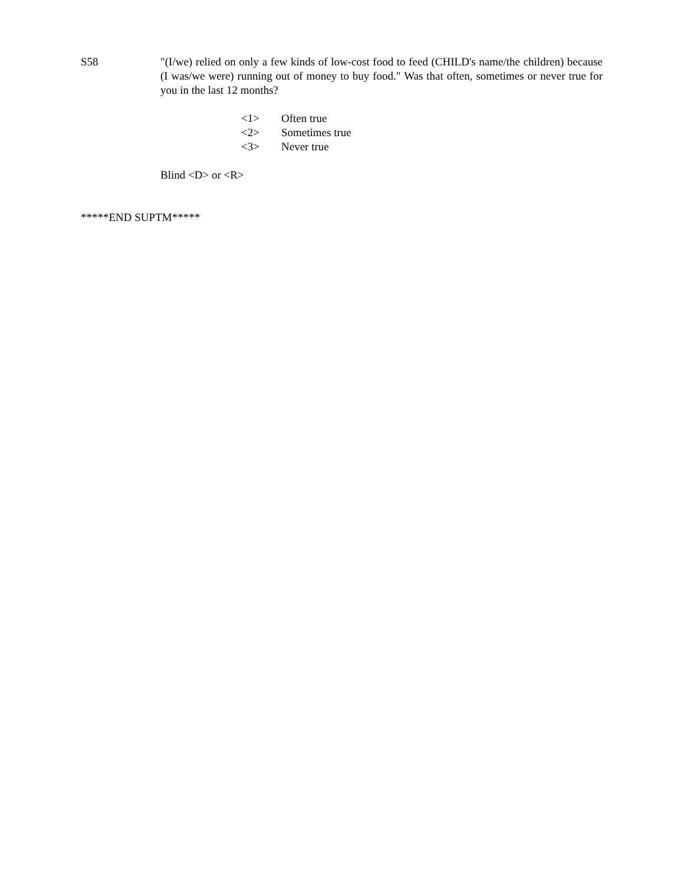S58 "(I/we) relied on only a few kinds of low-cost food to feed (CHILD's name/the children) because (I was/we were) running out of money to buy food." Was that often, sometimes or never true for you in the last 12 months?
<1> Often true
<2> Sometimes true
<3> Never true
Blind <D> or <R>
*****END SUPTM*****